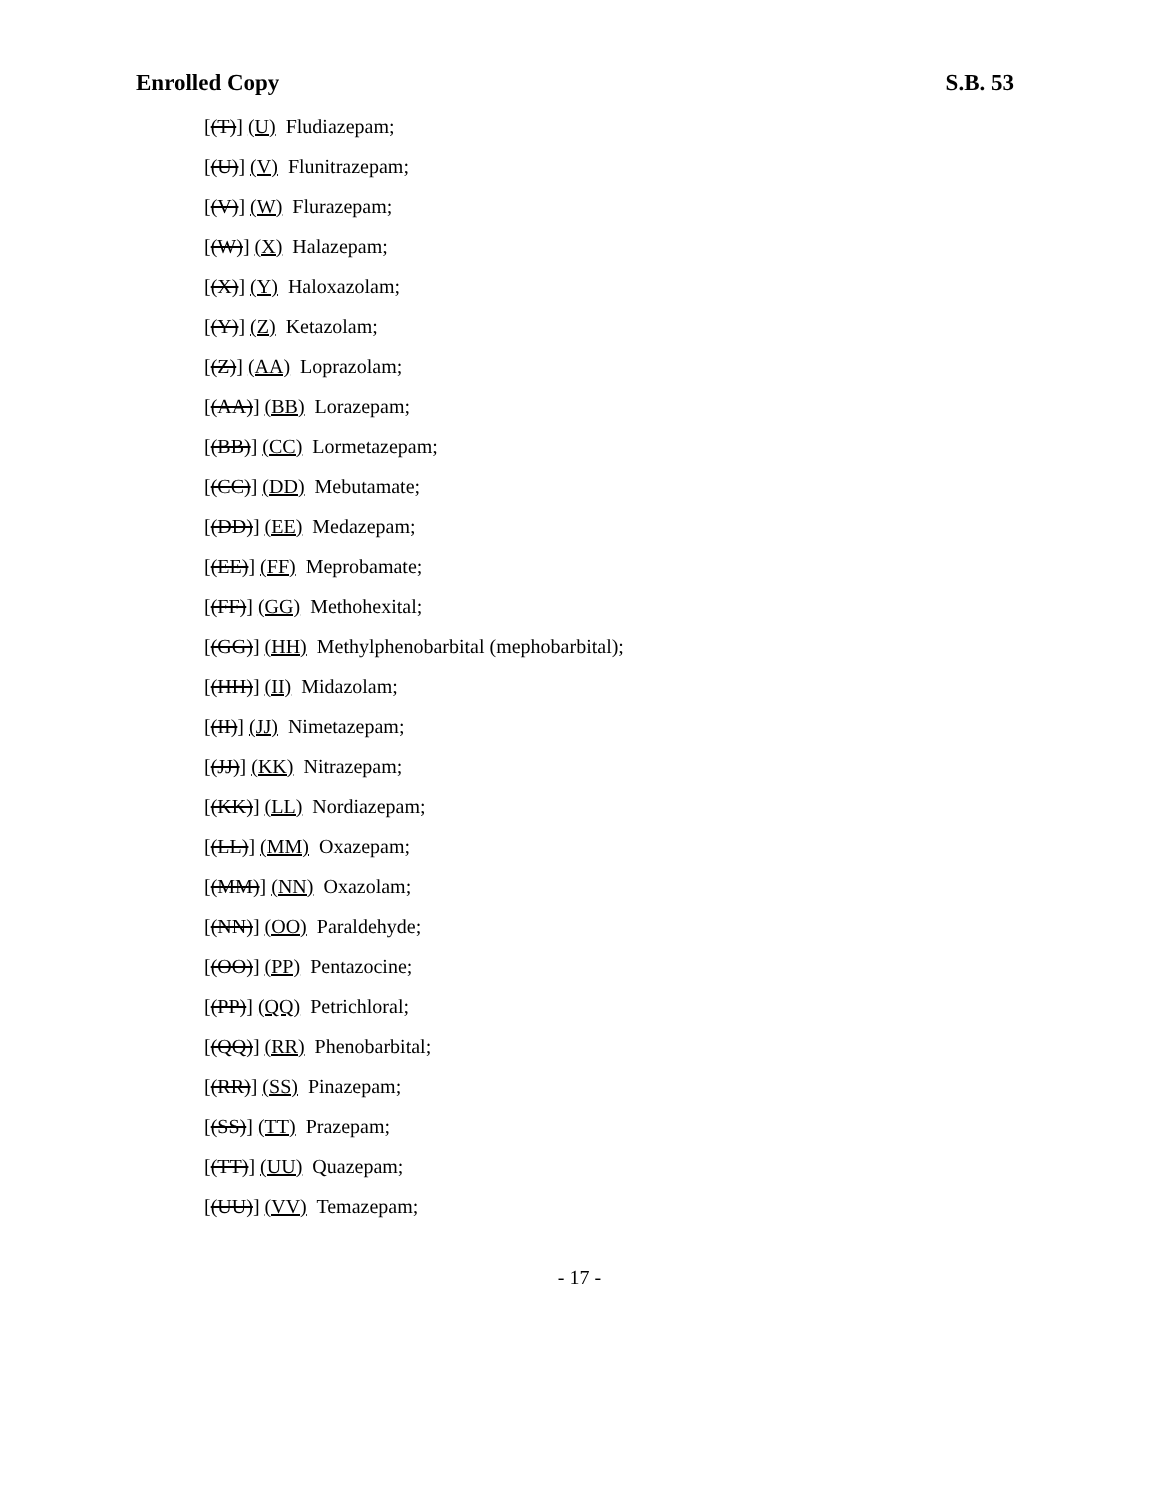Enrolled Copy S.B. 53
[(T)] (U) Fludiazepam;
[(U)] (V) Flunitrazepam;
[(V)] (W) Flurazepam;
[(W)] (X) Halazepam;
[(X)] (Y) Haloxazolam;
[(Y)] (Z) Ketazolam;
[(Z)] (AA) Loprazolam;
[(AA)] (BB) Lorazepam;
[(BB)] (CC) Lormetazepam;
[(CC)] (DD) Mebutamate;
[(DD)] (EE) Medazepam;
[(EE)] (FF) Meprobamate;
[(FF)] (GG) Methohexital;
[(GG)] (HH) Methylphenobarbital (mephobarbital);
[(HH)] (II) Midazolam;
[(II)] (JJ) Nimetazepam;
[(JJ)] (KK) Nitrazepam;
[(KK)] (LL) Nordiazepam;
[(LL)] (MM) Oxazepam;
[(MM)] (NN) Oxazolam;
[(NN)] (OO) Paraldehyde;
[(OO)] (PP) Pentazocine;
[(PP)] (QQ) Petrichloral;
[(QQ)] (RR) Phenobarbital;
[(RR)] (SS) Pinazepam;
[(SS)] (TT) Prazepam;
[(TT)] (UU) Quazepam;
[(UU)] (VV) Temazepam;
- 17 -